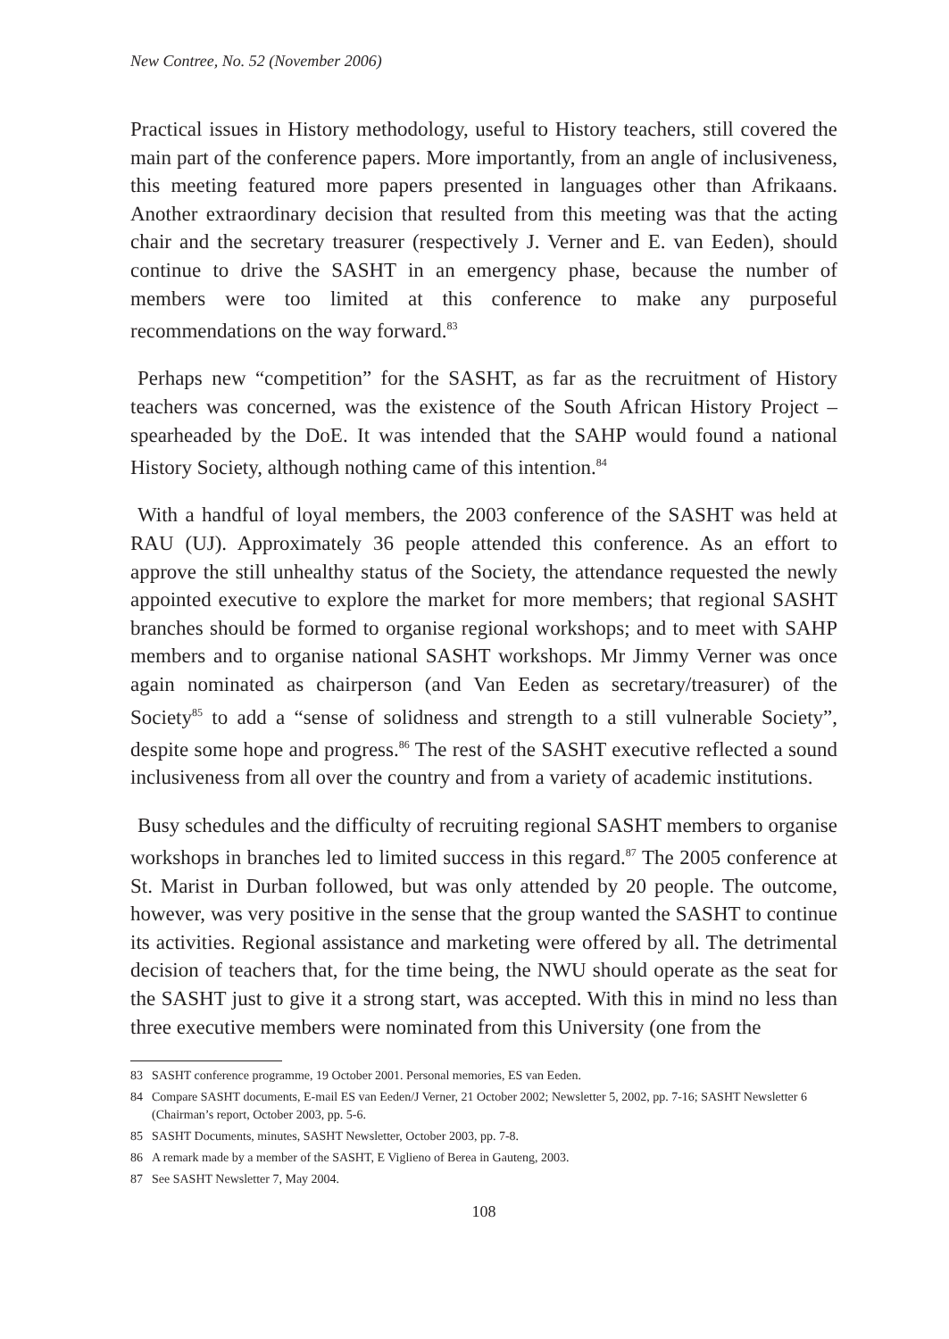New Contree, No. 52 (November 2006)
Practical issues in History methodology, useful to History teachers, still covered the main part of the conference papers. More importantly, from an angle of inclusiveness, this meeting featured more papers presented in languages other than Afrikaans. Another extraordinary decision that resulted from this meeting was that the acting chair and the secretary treasurer (respectively J. Verner and E. van Eeden), should continue to drive the SASHT in an emergency phase, because the number of members were too limited at this conference to make any purposeful recommendations on the way forward.<sup>83</sup>
Perhaps new “competition” for the SASHT, as far as the recruitment of History teachers was concerned, was the existence of the South African History Project – spearheaded by the DoE. It was intended that the SAHP would found a national History Society, although nothing came of this intention.<sup>84</sup>
With a handful of loyal members, the 2003 conference of the SASHT was held at RAU (UJ). Approximately 36 people attended this conference. As an effort to approve the still unhealthy status of the Society, the attendance requested the newly appointed executive to explore the market for more members; that regional SASHT branches should be formed to organise regional workshops; and to meet with SAHP members and to organise national SASHT workshops. Mr Jimmy Verner was once again nominated as chairperson (and Van Eeden as secretary/treasurer) of the Society<sup>85</sup> to add a “sense of solidness and strength to a still vulnerable Society”, despite some hope and progress.<sup>86</sup> The rest of the SASHT executive reflected a sound inclusiveness from all over the country and from a variety of academic institutions.
Busy schedules and the difficulty of recruiting regional SASHT members to organise workshops in branches led to limited success in this regard.<sup>87</sup> The 2005 conference at St. Marist in Durban followed, but was only attended by 20 people. The outcome, however, was very positive in the sense that the group wanted the SASHT to continue its activities. Regional assistance and marketing were offered by all. The detrimental decision of teachers that, for the time being, the NWU should operate as the seat for the SASHT just to give it a strong start, was accepted. With this in mind no less than three executive members were nominated from this University (one from the
83 SASHT conference programme, 19 October 2001. Personal memories, ES van Eeden.
84 Compare SASHT documents, E-mail ES van Eeden/J Verner, 21 October 2002; Newsletter 5, 2002, pp. 7-16; SASHT Newsletter 6 (Chairman’s report, October 2003, pp. 5-6.
85 SASHT Documents, minutes, SASHT Newsletter, October 2003, pp. 7-8.
86 A remark made by a member of the SASHT, E Viglieno of Berea in Gauteng, 2003.
87 See SASHT Newsletter 7, May 2004.
108